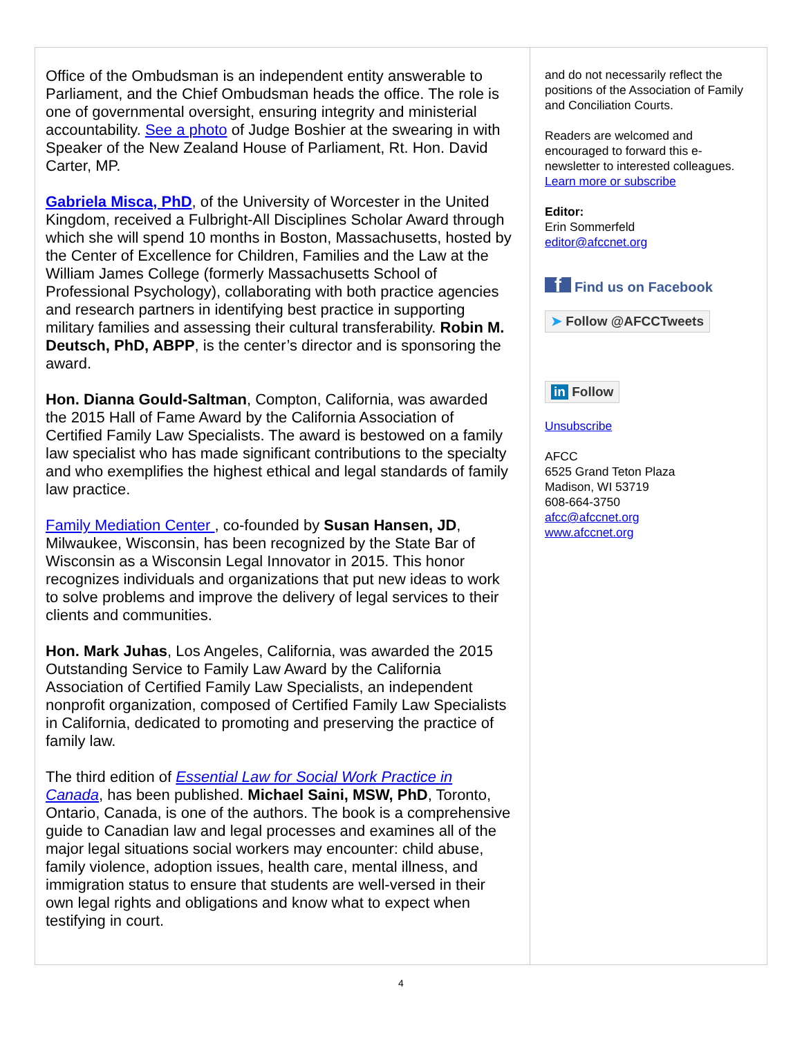Office of the Ombudsman is an independent entity answerable to Parliament, and the Chief Ombudsman heads the office. The role is one of governmental oversight, ensuring integrity and ministerial accountability. See a photo of Judge Boshier at the swearing in with Speaker of the New Zealand House of Parliament, Rt. Hon. David Carter, MP.
Gabriela Misca, PhD, of the University of Worcester in the United Kingdom, received a Fulbright-All Disciplines Scholar Award through which she will spend 10 months in Boston, Massachusetts, hosted by the Center of Excellence for Children, Families and the Law at the William James College (formerly Massachusetts School of Professional Psychology), collaborating with both practice agencies and research partners in identifying best practice in supporting military families and assessing their cultural transferability. Robin M. Deutsch, PhD, ABPP, is the center’s director and is sponsoring the award.
Hon. Dianna Gould-Saltman, Compton, California, was awarded the 2015 Hall of Fame Award by the California Association of Certified Family Law Specialists. The award is bestowed on a family law specialist who has made significant contributions to the specialty and who exemplifies the highest ethical and legal standards of family law practice.
Family Mediation Center , co-founded by Susan Hansen, JD, Milwaukee, Wisconsin, has been recognized by the State Bar of Wisconsin as a Wisconsin Legal Innovator in 2015. This honor recognizes individuals and organizations that put new ideas to work to solve problems and improve the delivery of legal services to their clients and communities.
Hon. Mark Juhas, Los Angeles, California, was awarded the 2015 Outstanding Service to Family Law Award by the California Association of Certified Family Law Specialists, an independent nonprofit organization, composed of Certified Family Law Specialists in California, dedicated to promoting and preserving the practice of family law.
The third edition of Essential Law for Social Work Practice in Canada, has been published. Michael Saini, MSW, PhD, Toronto, Ontario, Canada, is one of the authors. The book is a comprehensive guide to Canadian law and legal processes and examines all of the major legal situations social workers may encounter: child abuse, family violence, adoption issues, health care, mental illness, and immigration status to ensure that students are well-versed in their own legal rights and obligations and know what to expect when testifying in court.
and do not necessarily reflect the positions of the Association of Family and Conciliation Courts.
Readers are welcomed and encouraged to forward this e-newsletter to interested colleagues. Learn more or subscribe
Editor:
Erin Sommerfeld
editor@afccnet.org
f Find us on Facebook
➤ Follow @AFCCTweets
in Follow
Unsubscribe
AFCC
6525 Grand Teton Plaza
Madison, WI 53719
608-664-3750
afcc@afccnet.org
www.afccnet.org
4